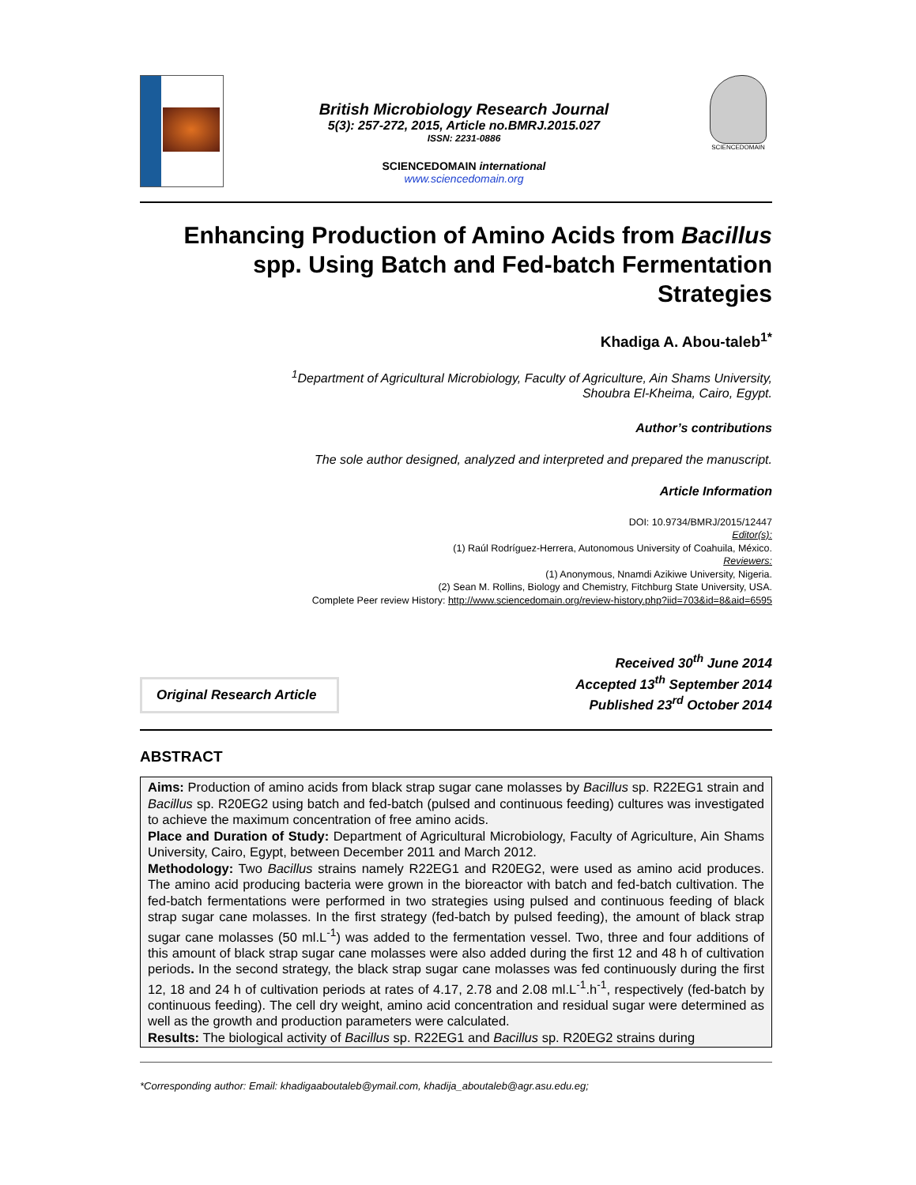British Microbiology Research Journal
5(3): 257-272, 2015, Article no.BMRJ.2015.027
ISSN: 2231-0886
SCIENCEDOMAIN international
www.sciencedomain.org
SCIENCEDOMAIN
Enhancing Production of Amino Acids from Bacillus spp. Using Batch and Fed-batch Fermentation Strategies
Khadiga A. Abou-taleb<sup>1*</sup>
<sup>1</sup> Department of Agricultural Microbiology, Faculty of Agriculture, Ain Shams University,
Shoubra El-Kheima, Cairo, Egypt.
Author’s contributions
The sole author designed, analyzed and interpreted and prepared the manuscript.
Article Information
DOI: 10.9734/BMRJ/2015/12447
Editor(s):
(1) Raúl Rodríguez-Herrera, Autonomous University of Coahuila, México.
Reviewers:
(1) Anonymous, Nnamdi Azikiwe University, Nigeria.
(2) Sean M. Rollins, Biology and Chemistry, Fitchburg State University, USA.
Complete Peer review History: http://www.sciencedomain.org/review-history.php?iid=703&id=8&aid=6595
Original Research Article
Received 30<sup>th</sup> June 2014
Accepted 13<sup>th</sup> September 2014
Published 23<sup>rd</sup> October 2014
ABSTRACT
Aims: Production of amino acids from black strap sugar cane molasses by Bacillus sp. R22EG1 strain and Bacillus sp. R20EG2 using batch and fed-batch (pulsed and continuous feeding) cultures was investigated to achieve the maximum concentration of free amino acids.
Place and Duration of Study: Department of Agricultural Microbiology, Faculty of Agriculture, Ain Shams University, Cairo, Egypt, between December 2011 and March 2012.
Methodology: Two Bacillus strains namely R22EG1 and R20EG2, were used as amino acid produces. The amino acid producing bacteria were grown in the bioreactor with batch and fed-batch cultivation. The fed-batch fermentations were performed in two strategies using pulsed and continuous feeding of black strap sugar cane molasses. In the first strategy (fed-batch by pulsed feeding), the amount of black strap sugar cane molasses (50 ml.L<sup>-1</sup>) was added to the fermentation vessel. Two, three and four additions of this amount of black strap sugar cane molasses were also added during the first 12 and 48 h of cultivation periods. In the second strategy, the black strap sugar cane molasses was fed continuously during the first 12, 18 and 24 h of cultivation periods at rates of 4.17, 2.78 and 2.08 ml.L<sup>-1</sup>.h<sup>-1</sup>, respectively (fed-batch by continuous feeding). The cell dry weight, amino acid concentration and residual sugar were determined as well as the growth and production parameters were calculated.
Results: The biological activity of Bacillus sp. R22EG1 and Bacillus sp. R20EG2 strains during
*Corresponding author: Email: khadigaaboutaleb@ymail.com, khadija_aboutaleb@agr.asu.edu.eg;